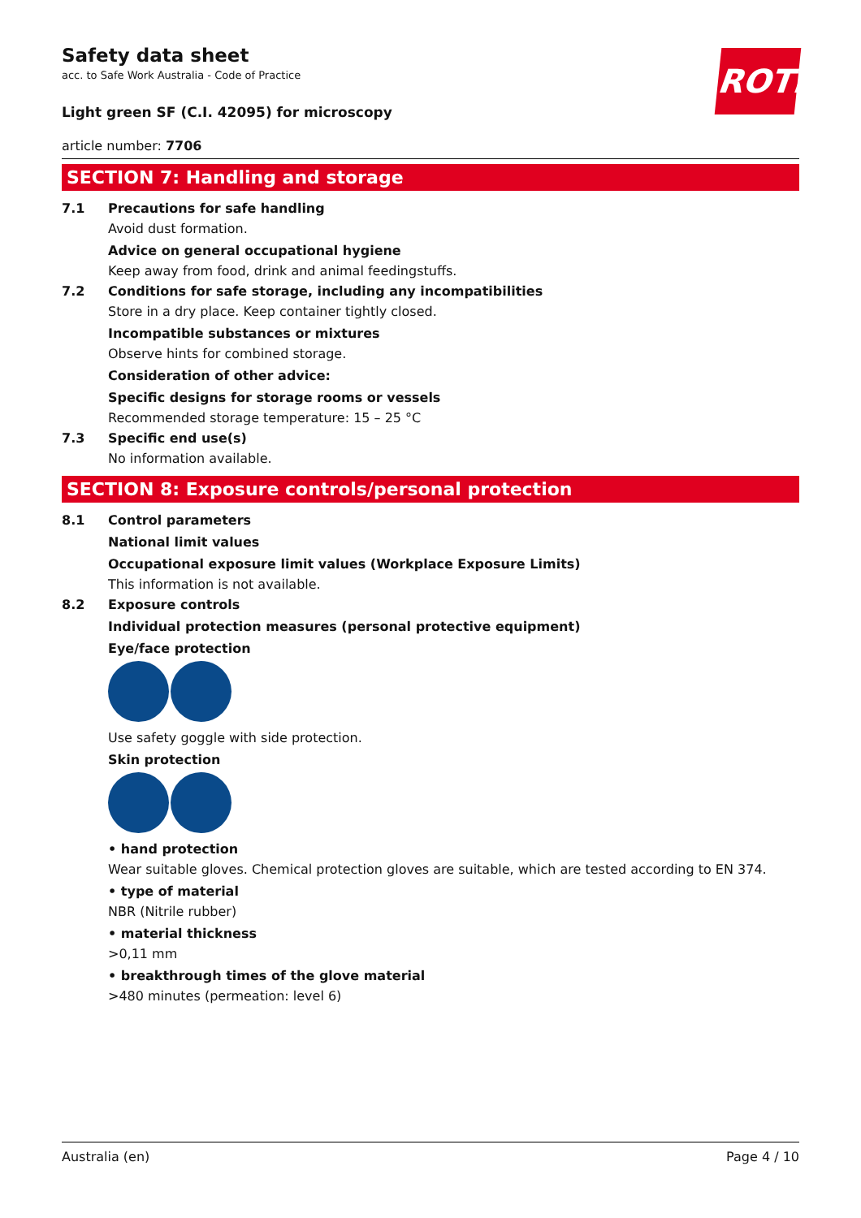ROTH
Safety data sheet
acc. to Safe Work Australia - Code of Practice
Light green SF (C.I. 42095) for microscopy
article number: 7706
SECTION 7: Handling and storage
7.1 Precautions for safe handling
Avoid dust formation.
Advice on general occupational hygiene
Keep away from food, drink and animal feedingstuffs.
7.2 Conditions for safe storage, including any incompatibilities
Store in a dry place. Keep container tightly closed.
Incompatible substances or mixtures
Observe hints for combined storage.
Consideration of other advice:
Specific designs for storage rooms or vessels
Recommended storage temperature: 15 – 25 °C
7.3 Specific end use(s)
No information available.
SECTION 8: Exposure controls/personal protection
8.1 Control parameters
National limit values
Occupational exposure limit values (Workplace Exposure Limits)
This information is not available.
8.2 Exposure controls
Individual protection measures (personal protective equipment)
Eye/face protection
Use safety goggle with side protection.
Skin protection
• hand protection
Wear suitable gloves. Chemical protection gloves are suitable, which are tested according to EN 374.
• type of material
NBR (Nitrile rubber)
• material thickness
>0,11 mm
• breakthrough times of the glove material
>480 minutes (permeation: level 6)
Australia (en) Page 4 / 10